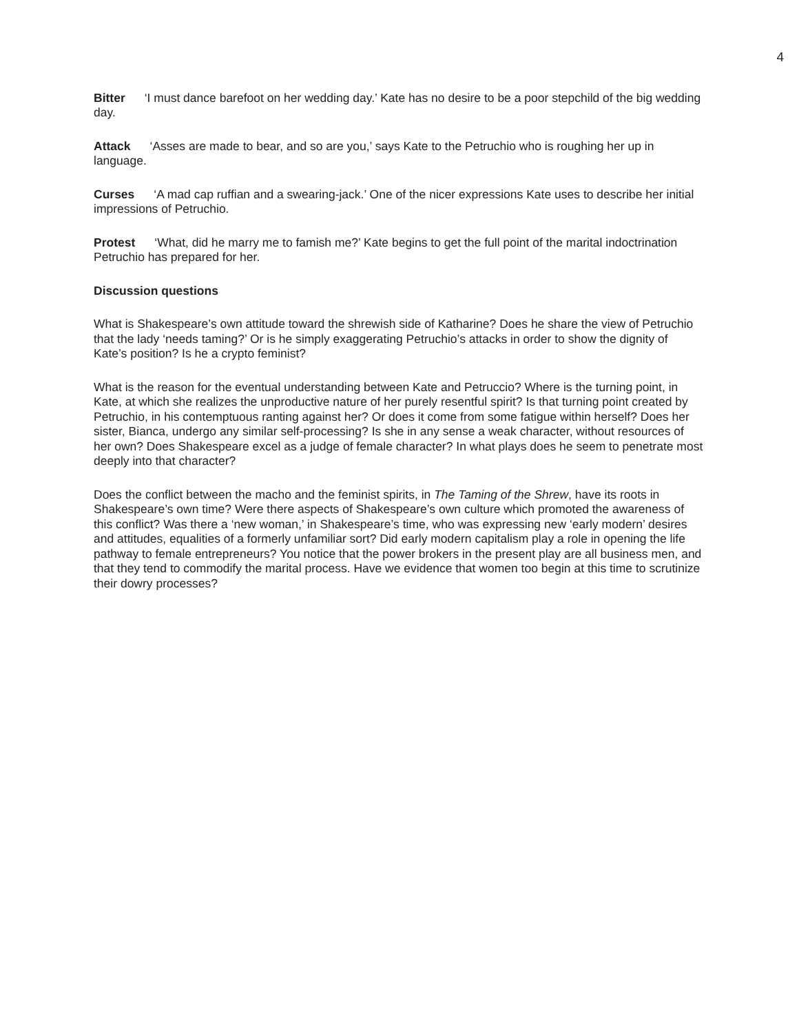4
Bitter ‘I must dance barefoot on her wedding day.’ Kate has no desire to be a poor stepchild of the big wedding day.
Attack ‘Asses are made to bear, and so are you,’ says Kate to the Petruchio who is roughing her up in language.
Curses ‘A mad cap ruffian and a swearing-jack.’ One of the nicer expressions Kate uses to describe her initial impressions of Petruchio.
Protest ‘What, did he marry me to famish me?’ Kate begins to get the full point of the marital indoctrination Petruchio has prepared for her.
Discussion questions
What is Shakespeare’s own attitude toward the shrewish side of Katharine? Does he share the view of Petruchio that the lady ‘needs taming?’ Or is he simply exaggerating Petruchio’s attacks in order to show the dignity of Kate’s position? Is he a crypto feminist?
What is the reason for the eventual understanding between Kate and Petruccio? Where is the turning point, in Kate, at which she realizes the unproductive nature of her purely resentful spirit? Is that turning point created by Petruchio, in his contemptuous ranting against her? Or does it come from some fatigue within herself? Does her sister, Bianca, undergo any similar self-processing? Is she in any sense a weak character, without resources of her own? Does Shakespeare excel as a judge of female character? In what plays does he seem to penetrate most deeply into that character?
Does the conflict between the macho and the feminist spirits, in The Taming of the Shrew, have its roots in Shakespeare’s own time? Were there aspects of Shakespeare’s own culture which promoted the awareness of this conflict? Was there a ‘new woman,’ in Shakespeare’s time, who was expressing new ‘early modern’ desires and attitudes, equalities of a formerly unfamiliar sort? Did early modern capitalism play a role in opening the life pathway to female entrepreneurs? You notice that the power brokers in the present play are all business men, and that they tend to commodify the marital process. Have we evidence that women too begin at this time to scrutinize their dowry processes?